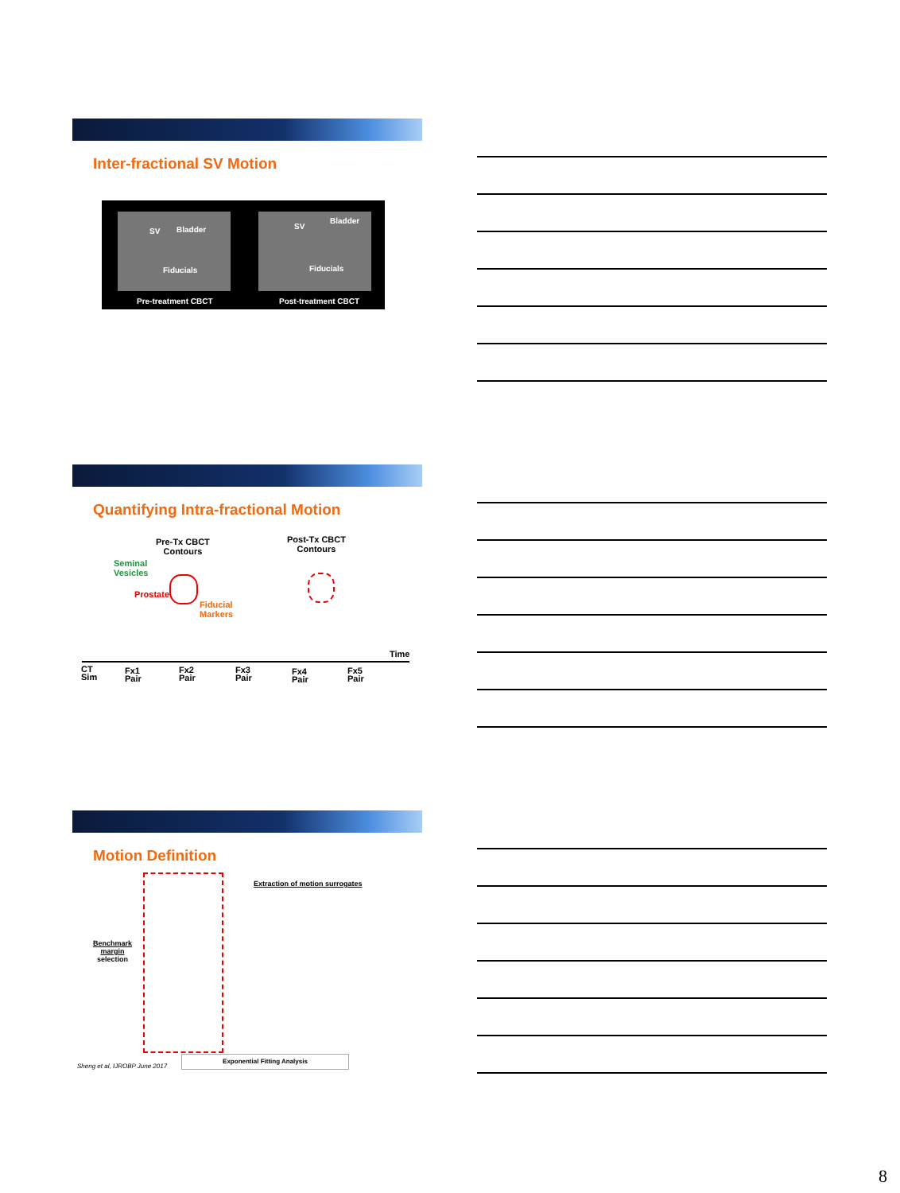Inter-fractional SV Motion
SV Bladder
Fiducials
SV
Bladder
Fiducials
Pre-treatment CBCT Post-treatment CBCT
Quantifying Intra-fractional Motion
Pre-Tx CBCT
Contours
Post-Tx CBCT
Contours
Seminal
Vesicles
Prostate
Fiducial
Markers
Time
CT
Sim
Fx1
Pair
Fx2
Pair
Fx3
Pair
Fx4
Pair
Fx5
Pair
Motion Definition
Extraction of motion surrogates
Benchmark
margin
selection
Exponential Fitting Analysis
Sheng et al, IJROBP June 2017
8